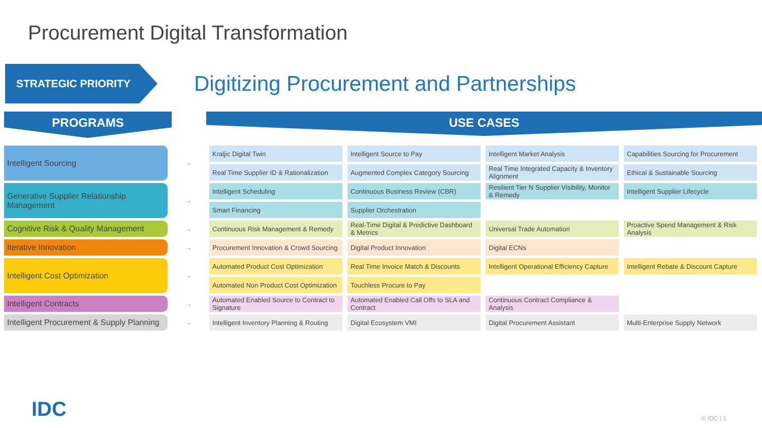Procurement Digital Transformation
STRATEGIC PRIORITY
Digitizing Procurement and Partnerships
PROGRAMS
USE CASES
| Intelligent Sourcing | → | Kraljic Digital Twin | Intelligent Source to Pay | Intelligent Market Analysis | Capabilities Sourcing for Procurement |
| | | Real Time Supplier ID & Rationalization | Augmented Complex Category Sourcing | Real Time Integrated Capacity & Inventory Alignment | Ethical & Sustainable Sourcing |
| Generative Supplier Relationship Management | → | Intelligent Scheduling | Continuous Business Review (CBR) | Resilient Tier N Supplier Visibility, Monitor & Remedy | Intelligent Supplier Lifecycle |
| | | Smart Financing | Supplier Orchestration | | |
| Cognitive Risk & Quality Management | → | Continuous Risk Management & Remedy | Real-Time Digital & Predictive Dashboard & Metrics | Universal Trade Automation | Proactive Spend Management & Risk Analysis |
| Iterative Innovation | → | Procurement Innovation & Crowd Sourcing | Digital Product Innovation | Digital ECNs | |
| Intelligent Cost Optimization | → | Automated Product Cost Optimization | Real Time Invoice Match & Discounts | Intelligent Operational Efficiency Capture | Intelligent Rebate & Discount Capture |
| | | Automated Non Product Cost Optimization | Touchless Procure to Pay | | |
| Intelligent Contracts | → | Automated Enabled Source to Contract to Signature | Automated Enabled Call Offs to SLA and Contract | Continuous Contract Compliance & Analysis | |
| Intelligent Procurement & Supply Planning | → | Intelligent Inventory Planning & Routing | Digital Ecosystem VMI | Digital Procurement Assistant | Multi-Enterprise Supply Network |
IDC © IDC | 1